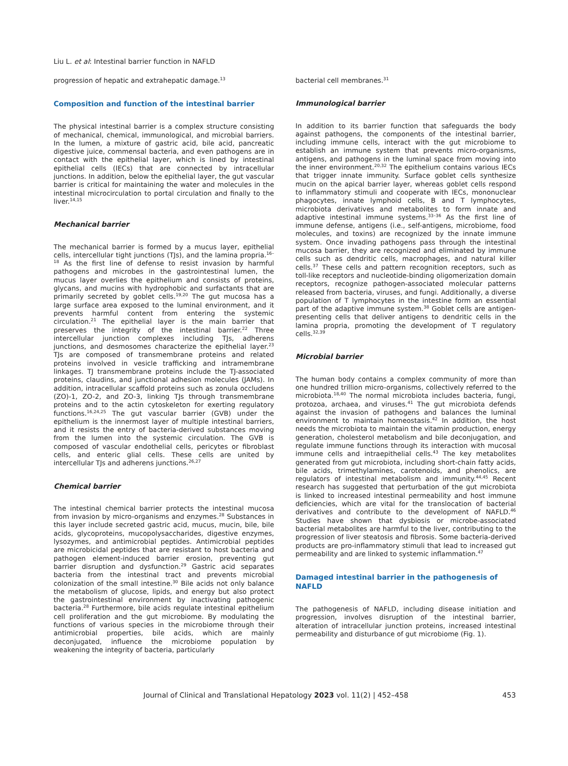Liu L. et al: Intestinal barrier function in NAFLD
progression of hepatic and extrahepatic damage.<sup>13</sup>
Composition and function of the intestinal barrier
The physical intestinal barrier is a complex structure consisting of mechanical, chemical, immunological, and microbial barriers. In the lumen, a mixture of gastric acid, bile acid, pancreatic digestive juice, commensal bacteria, and even pathogens are in contact with the epithelial layer, which is lined by intestinal epithelial cells (IECs) that are connected by intracellular junctions. In addition, below the epithelial layer, the gut vascular barrier is critical for maintaining the water and molecules in the intestinal microcirculation to portal circulation and finally to the liver.<sup>14,15</sup>
Mechanical barrier
The mechanical barrier is formed by a mucus layer, epithelial cells, intercellular tight junctions (TJs), and the lamina propria.<sup>16–18</sup> As the first line of defense to resist invasion by harmful pathogens and microbes in the gastrointestinal lumen, the mucus layer overlies the epithelium and consists of proteins, glycans, and mucins with hydrophobic and surfactants that are primarily secreted by goblet cells.<sup>19,20</sup> The gut mucosa has a large surface area exposed to the luminal environment, and it prevents harmful content from entering the systemic circulation.<sup>21</sup> The epithelial layer is the main barrier that preserves the integrity of the intestinal barrier.<sup>22</sup> Three intercellular junction complexes including TJs, adherens junctions, and desmosomes characterize the epithelial layer.<sup>23</sup> TJs are composed of transmembrane proteins and related proteins involved in vesicle trafficking and intramembrane linkages. TJ transmembrane proteins include the TJ-associated proteins, claudins, and junctional adhesion molecules (JAMs). In addition, intracellular scaffold proteins such as zonula occludens (ZO)-1, ZO-2, and ZO-3, linking TJs through transmembrane proteins and to the actin cytoskeleton for exerting regulatory functions.<sup>16,24,25</sup> The gut vascular barrier (GVB) under the epithelium is the innermost layer of multiple intestinal barriers, and it resists the entry of bacteria-derived substances moving from the lumen into the systemic circulation. The GVB is composed of vascular endothelial cells, pericytes or fibroblast cells, and enteric glial cells. These cells are united by intercellular TJs and adherens junctions.<sup>26,27</sup>
Chemical barrier
The intestinal chemical barrier protects the intestinal mucosa from invasion by micro-organisms and enzymes.<sup>28</sup> Substances in this layer include secreted gastric acid, mucus, mucin, bile, bile acids, glycoproteins, mucopolysaccharides, digestive enzymes, lysozymes, and antimicrobial peptides. Antimicrobial peptides are microbicidal peptides that are resistant to host bacteria and pathogen element-induced barrier erosion, preventing gut barrier disruption and dysfunction.<sup>29</sup> Gastric acid separates bacteria from the intestinal tract and prevents microbial colonization of the small intestine.<sup>30</sup> Bile acids not only balance the metabolism of glucose, lipids, and energy but also protect the gastrointestinal environment by inactivating pathogenic bacteria.<sup>28</sup> Furthermore, bile acids regulate intestinal epithelium cell proliferation and the gut microbiome. By modulating the functions of various species in the microbiome through their antimicrobial properties, bile acids, which are mainly deconjugated, influence the microbiome population by weakening the integrity of bacteria, particularly
bacterial cell membranes.<sup>31</sup>
Immunological barrier
In addition to its barrier function that safeguards the body against pathogens, the components of the intestinal barrier, including immune cells, interact with the gut microbiome to establish an immune system that prevents micro-organisms, antigens, and pathogens in the luminal space from moving into the inner environment.<sup>20,32</sup> The epithelium contains various IECs that trigger innate immunity. Surface goblet cells synthesize mucin on the apical barrier layer, whereas goblet cells respond to inflammatory stimuli and cooperate with IECs, mononuclear phagocytes, innate lymphoid cells, B and T lymphocytes, microbiota derivatives and metabolites to form innate and adaptive intestinal immune systems.<sup>33–36</sup> As the first line of immune defense, antigens (i.e., self-antigens, microbiome, food molecules, and toxins) are recognized by the innate immune system. Once invading pathogens pass through the intestinal mucosa barrier, they are recognized and eliminated by immune cells such as dendritic cells, macrophages, and natural killer cells.<sup>37</sup> These cells and pattern recognition receptors, such as toll-like receptors and nucleotide-binding oligomerization domain receptors, recognize pathogen-associated molecular patterns released from bacteria, viruses, and fungi. Additionally, a diverse population of T lymphocytes in the intestine form an essential part of the adaptive immune system.<sup>38</sup> Goblet cells are antigen-presenting cells that deliver antigens to dendritic cells in the lamina propria, promoting the development of T regulatory cells.<sup>32,39</sup>
Microbial barrier
The human body contains a complex community of more than one hundred trillion micro-organisms, collectively referred to the microbiota.<sup>18,40</sup> The normal microbiota includes bacteria, fungi, protozoa, archaea, and viruses.<sup>41</sup> The gut microbiota defends against the invasion of pathogens and balances the luminal environment to maintain homeostasis.<sup>42</sup> In addition, the host needs the microbiota to maintain the vitamin production, energy generation, cholesterol metabolism and bile deconjugation, and regulate immune functions through its interaction with mucosal immune cells and intraepithelial cells.<sup>43</sup> The key metabolites generated from gut microbiota, including short-chain fatty acids, bile acids, trimethylamines, carotenoids, and phenolics, are regulators of intestinal metabolism and immunity.<sup>44,45</sup> Recent research has suggested that perturbation of the gut microbiota is linked to increased intestinal permeability and host immune deficiencies, which are vital for the translocation of bacterial derivatives and contribute to the development of NAFLD.<sup>46</sup> Studies have shown that dysbiosis or microbe-associated bacterial metabolites are harmful to the liver, contributing to the progression of liver steatosis and fibrosis. Some bacteria-derived products are pro-inflammatory stimuli that lead to increased gut permeability and are linked to systemic inflammation.<sup>47</sup>
Damaged intestinal barrier in the pathogenesis of NAFLD
The pathogenesis of NAFLD, including disease initiation and progression, involves disruption of the intestinal barrier, alteration of intracellular junction proteins, increased intestinal permeability and disturbance of gut microbiome (Fig. 1).
Journal of Clinical and Translational Hepatology 2023 vol. 11(2) | 452–458 453